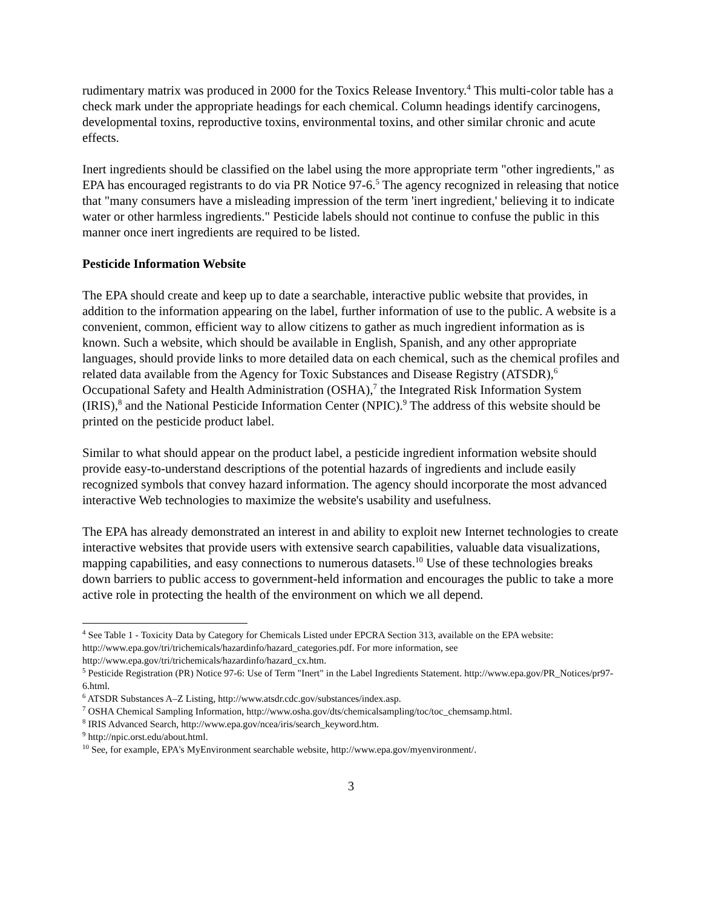rudimentary matrix was produced in 2000 for the Toxics Release Inventory.<sup>4</sup> This multi-color table has a check mark under the appropriate headings for each chemical. Column headings identify carcinogens, developmental toxins, reproductive toxins, environmental toxins, and other similar chronic and acute effects.
Inert ingredients should be classified on the label using the more appropriate term "other ingredients," as EPA has encouraged registrants to do via PR Notice 97-6.<sup>5</sup> The agency recognized in releasing that notice that "many consumers have a misleading impression of the term 'inert ingredient,' believing it to indicate water or other harmless ingredients." Pesticide labels should not continue to confuse the public in this manner once inert ingredients are required to be listed.
Pesticide Information Website
The EPA should create and keep up to date a searchable, interactive public website that provides, in addition to the information appearing on the label, further information of use to the public. A website is a convenient, common, efficient way to allow citizens to gather as much ingredient information as is known. Such a website, which should be available in English, Spanish, and any other appropriate languages, should provide links to more detailed data on each chemical, such as the chemical profiles and related data available from the Agency for Toxic Substances and Disease Registry (ATSDR),<sup>6</sup> Occupational Safety and Health Administration (OSHA),<sup>7</sup> the Integrated Risk Information System (IRIS),<sup>8</sup> and the National Pesticide Information Center (NPIC).<sup>9</sup> The address of this website should be printed on the pesticide product label.
Similar to what should appear on the product label, a pesticide ingredient information website should provide easy-to-understand descriptions of the potential hazards of ingredients and include easily recognized symbols that convey hazard information. The agency should incorporate the most advanced interactive Web technologies to maximize the website's usability and usefulness.
The EPA has already demonstrated an interest in and ability to exploit new Internet technologies to create interactive websites that provide users with extensive search capabilities, valuable data visualizations, mapping capabilities, and easy connections to numerous datasets.<sup>10</sup> Use of these technologies breaks down barriers to public access to government-held information and encourages the public to take a more active role in protecting the health of the environment on which we all depend.
<sup>4</sup> See Table 1 - Toxicity Data by Category for Chemicals Listed under EPCRA Section 313, available on the EPA website: http://www.epa.gov/tri/trichemicals/hazardinfo/hazard_categories.pdf. For more information, see http://www.epa.gov/tri/trichemicals/hazardinfo/hazard_cx.htm.
<sup>5</sup> Pesticide Registration (PR) Notice 97-6: Use of Term "Inert" in the Label Ingredients Statement. http://www.epa.gov/PR_Notices/pr97-6.html.
<sup>6</sup> ATSDR Substances A–Z Listing, http://www.atsdr.cdc.gov/substances/index.asp.
<sup>7</sup> OSHA Chemical Sampling Information, http://www.osha.gov/dts/chemicalsampling/toc/toc_chemsamp.html.
<sup>8</sup> IRIS Advanced Search, http://www.epa.gov/ncea/iris/search_keyword.htm.
<sup>9</sup> http://npic.orst.edu/about.html.
<sup>10</sup> See, for example, EPA's MyEnvironment searchable website, http://www.epa.gov/myenvironment/.
3